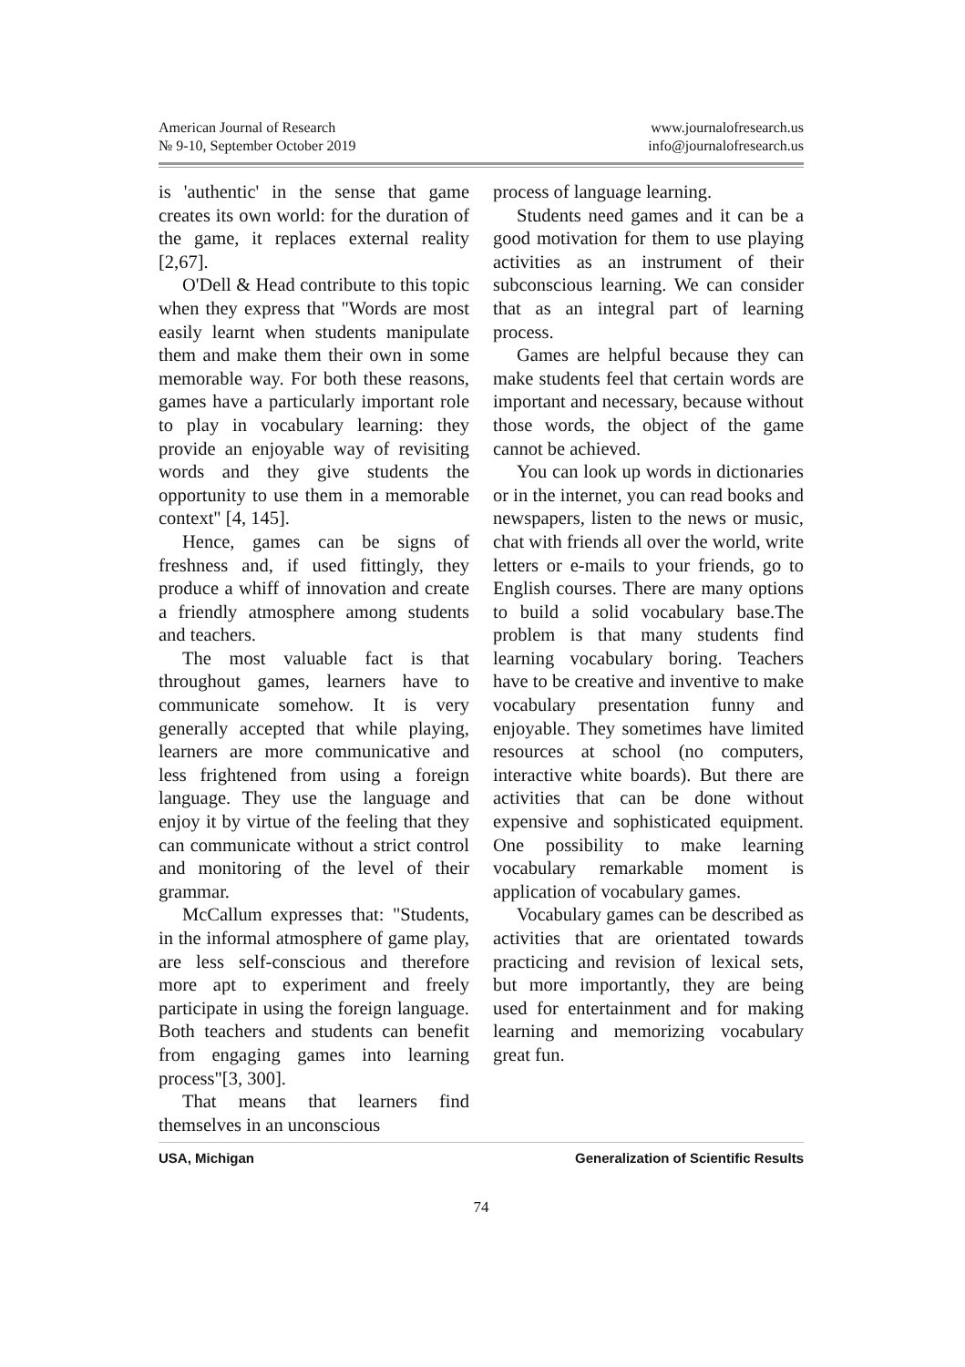American Journal of Research
№ 9-10, September October 2019
www.journalofresearch.us
info@journalofresearch.us
is 'authentic' in the sense that game creates its own world: for the duration of the game, it replaces external reality [2,67].
O'Dell & Head contribute to this topic when they express that "Words are most easily learnt when students manipulate them and make them their own in some memorable way. For both these reasons, games have a particularly important role to play in vocabulary learning: they provide an enjoyable way of revisiting words and they give students the opportunity to use them in a memorable context" [4, 145].
Hence, games can be signs of freshness and, if used fittingly, they produce a whiff of innovation and create a friendly atmosphere among students and teachers.
The most valuable fact is that throughout games, learners have to communicate somehow. It is very generally accepted that while playing, learners are more communicative and less frightened from using a foreign language. They use the language and enjoy it by virtue of the feeling that they can communicate without a strict control and monitoring of the level of their grammar.
McCallum expresses that: "Students, in the informal atmosphere of game play, are less self-conscious and therefore more apt to experiment and freely participate in using the foreign language. Both teachers and students can benefit from engaging games into learning process"[3, 300].
That means that learners find themselves in an unconscious
process of language learning.
Students need games and it can be a good motivation for them to use playing activities as an instrument of their subconscious learning. We can consider that as an integral part of learning process.
Games are helpful because they can make students feel that certain words are important and necessary, because without those words, the object of the game cannot be achieved.
You can look up words in dictionaries or in the internet, you can read books and newspapers, listen to the news or music, chat with friends all over the world, write letters or e-mails to your friends, go to English courses. There are many options to build a solid vocabulary base.The problem is that many students find learning vocabulary boring. Teachers have to be creative and inventive to make vocabulary presentation funny and enjoyable. They sometimes have limited resources at school (no computers, interactive white boards). But there are activities that can be done without expensive and sophisticated equipment. One possibility to make learning vocabulary remarkable moment is application of vocabulary games.
Vocabulary games can be described as activities that are orientated towards practicing and revision of lexical sets, but more importantly, they are being used for entertainment and for making learning and memorizing vocabulary great fun.
USA, Michigan Generalization of Scientific Results
74